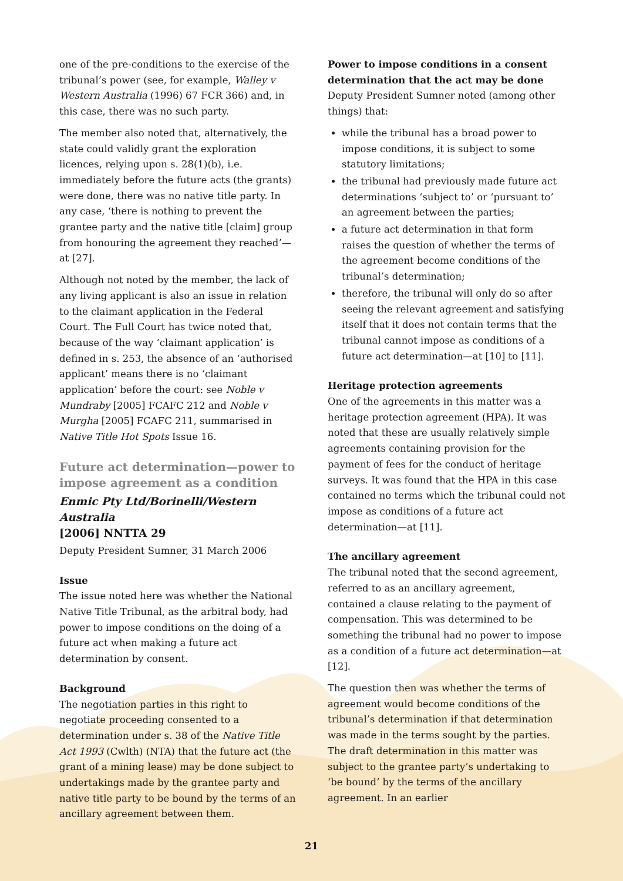one of the pre-conditions to the exercise of the tribunal’s power (see, for example, Walley v Western Australia (1996) 67 FCR 366) and, in this case, there was no such party.
The member also noted that, alternatively, the state could validly grant the exploration licences, relying upon s. 28(1)(b), i.e. immediately before the future acts (the grants) were done, there was no native title party. In any case, ‘there is nothing to prevent the grantee party and the native title [claim] group from honouring the agreement they reached’—at [27].
Although not noted by the member, the lack of any living applicant is also an issue in relation to the claimant application in the Federal Court. The Full Court has twice noted that, because of the way ‘claimant application’ is defined in s. 253, the absence of an ‘authorised applicant’ means there is no ‘claimant application’ before the court: see Noble v Mundraby [2005] FCAFC 212 and Noble v Murgha [2005] FCAFC 211, summarised in Native Title Hot Spots Issue 16.
Future act determination—power to impose agreement as a condition
Enmic Pty Ltd/Borinelli/Western Australia
[2006] NNTTA 29
Deputy President Sumner, 31 March 2006
Issue
The issue noted here was whether the National Native Title Tribunal, as the arbitral body, had power to impose conditions on the doing of a future act when making a future act determination by consent.
Background
The negotiation parties in this right to negotiate proceeding consented to a determination under s. 38 of the Native Title Act 1993 (Cwlth) (NTA) that the future act (the grant of a mining lease) may be done subject to undertakings made by the grantee party and native title party to be bound by the terms of an ancillary agreement between them.
Power to impose conditions in a consent determination that the act may be done
Deputy President Sumner noted (among other things) that:
while the tribunal has a broad power to impose conditions, it is subject to some statutory limitations;
the tribunal had previously made future act determinations ‘subject to’ or ‘pursuant to’ an agreement between the parties;
a future act determination in that form raises the question of whether the terms of the agreement become conditions of the tribunal’s determination;
therefore, the tribunal will only do so after seeing the relevant agreement and satisfying itself that it does not contain terms that the tribunal cannot impose as conditions of a future act determination—at [10] to [11].
Heritage protection agreements
One of the agreements in this matter was a heritage protection agreement (HPA). It was noted that these are usually relatively simple agreements containing provision for the payment of fees for the conduct of heritage surveys. It was found that the HPA in this case contained no terms which the tribunal could not impose as conditions of a future act determination—at [11].
The ancillary agreement
The tribunal noted that the second agreement, referred to as an ancillary agreement, contained a clause relating to the payment of compensation. This was determined to be something the tribunal had no power to impose as a condition of a future act determination—at [12].
The question then was whether the terms of agreement would become conditions of the tribunal’s determination if that determination was made in the terms sought by the parties. The draft determination in this matter was subject to the grantee party’s undertaking to ‘be bound’ by the terms of the ancillary agreement. In an earlier
21